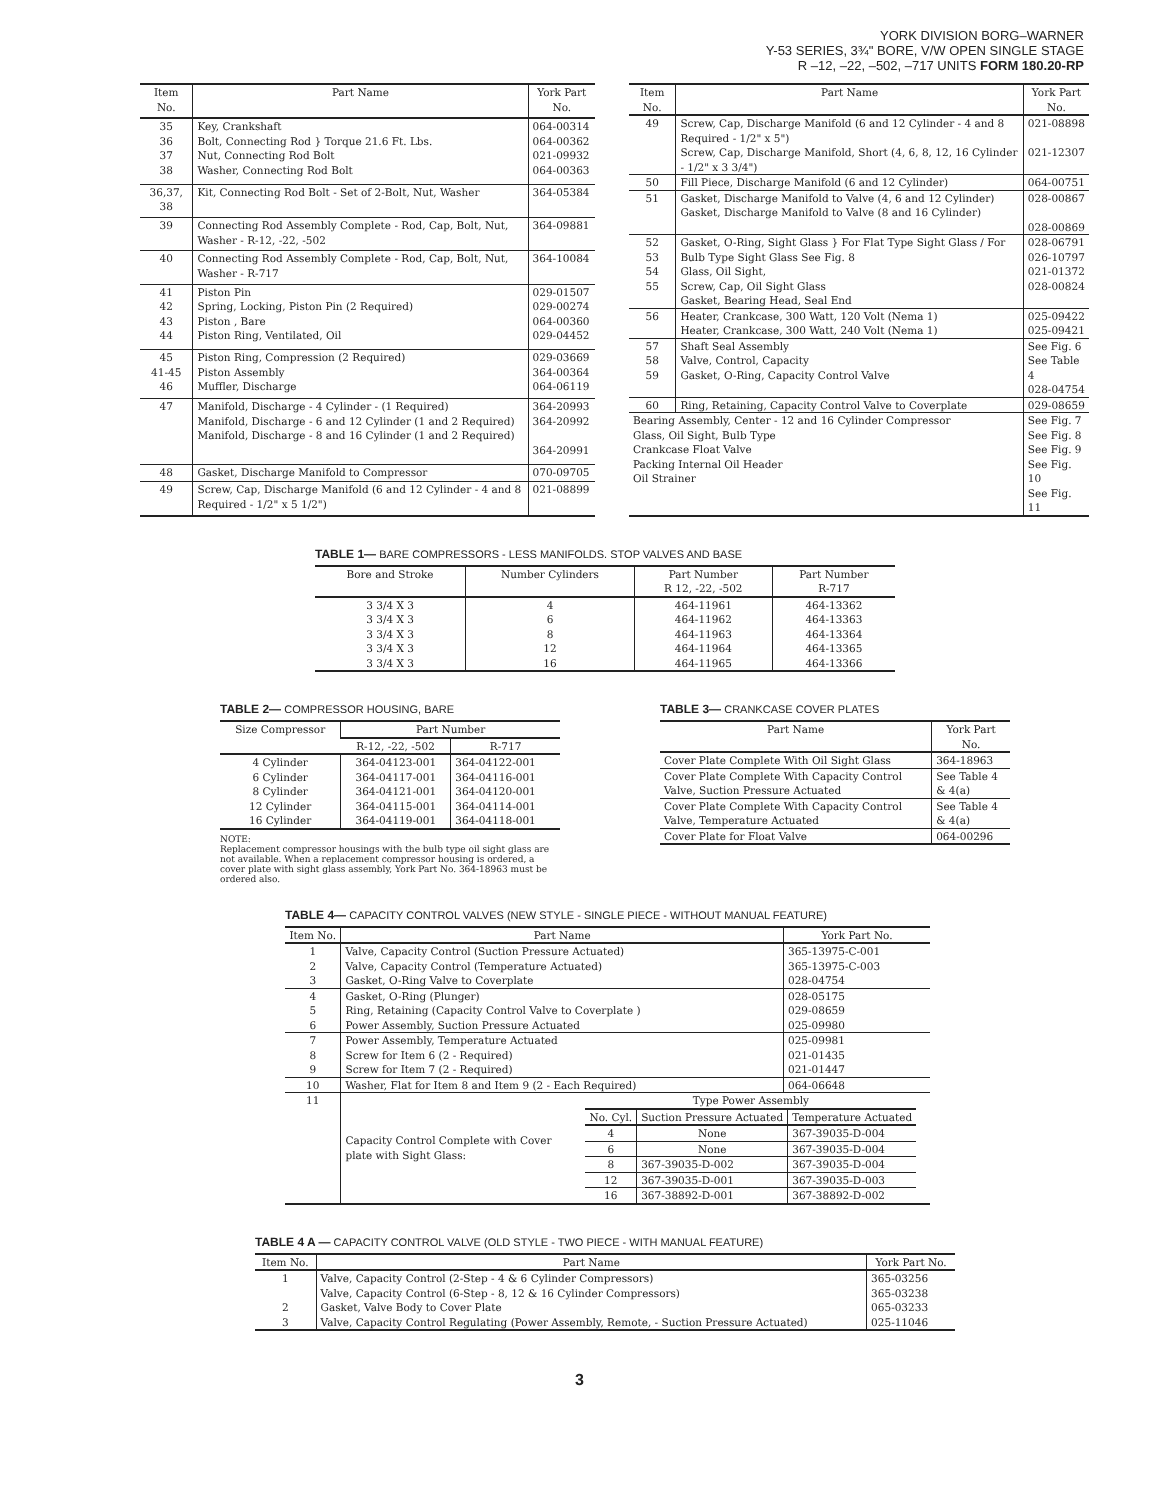YORK DIVISION BORG–WARNER
Y-53 SERIES, 3¾" BORE, V/W OPEN SINGLE STAGE
R –12, –22, –502, –717 UNITS FORM 180.20-RP
| Item No. | Part Name | York Part No. |
| --- | --- | --- |
| 35 36 37 38 | Key, Crankshaft Bolt, Connecting Rod } Torque 21.6 Ft. Lbs. Nut, Connecting Rod Bolt Washer, Connecting Rod Bolt | 064-00314 064-00362 021-09932 064-00363 |
| 36,37, 38 | Kit, Connecting Rod Bolt - Set of 2-Bolt, Nut, Washer | 364-05384 |
| 39 | Connecting Rod Assembly Complete - Rod, Cap, Bolt, Nut, Washer - R-12, -22, -502 | 364-09881 |
| 40 | Connecting Rod Assembly Complete - Rod, Cap, Bolt, Nut, Washer - R-717 | 364-10084 |
| 41 42 43 44 | Piston Pin Spring, Locking, Piston Pin (2 Required) Piston , Bare Piston Ring, Ventilated, Oil | 029-01507 029-00274 064-00360 029-04452 |
| 45 41-45 46 | Piston Ring, Compression (2 Required) Piston Assembly Muffler, Discharge | 029-03669 364-00364 064-06119 |
| 47 | Manifold, Discharge - 4 Cylinder - (1 Required) Manifold, Discharge - 6 and 12 Cylinder (1 and 2 Required) Manifold, Discharge - 8 and 16 Cylinder (1 and 2 Required) | 364-20993 364-20992 364-20991 |
| 48 | Gasket, Discharge Manifold to Compressor | 070-09705 |
| 49 | Screw, Cap, Discharge Manifold (6 and 12 Cylinder - 4 and 8 Required - 1/2" x 5 1/2") | 021-08899 |
| Item No. | Part Name | York Part No. |
| --- | --- | --- |
| 49 | Screw, Cap, Discharge Manifold (6 and 12 Cylinder - 4 and 8 Required - 1/2" x 5") Screw, Cap, Discharge Manifold, Short (4, 6, 8, 12, 16 Cylinder - 1/2" x 3 3/4") | 021-08898 021-12307 |
| 50 | Fill Piece, Discharge Manifold (6 and 12 Cylinder) | 064-00751 |
| 51 | Gasket, Discharge Manifold to Valve (4, 6 and 12 Cylinder) Gasket, Discharge Manifold to Valve (8 and 16 Cylinder) | 028-00867 028-00869 |
| 52 53 54 55 | Gasket, O-Ring, Sight Glass } For Flat Type Sight Glass / For Bulb Type Sight Glass See Fig. 8 Glass, Oil Sight, Screw, Cap, Oil Sight Glass Gasket, Bearing Head, Seal End | 028-06791 026-10797 021-01372 028-00824 |
| 56 | Heater, Crankcase, 300 Watt, 120 Volt (Nema 1) Heater, Crankcase, 300 Watt, 240 Volt (Nema 1) | 025-09422 025-09421 |
| 57 58 59 | Shaft Seal Assembly Valve, Control, Capacity Gasket, O-Ring, Capacity Control Valve | See Fig. 6 See Table 4 028-04754 |
| 60 | Ring, Retaining, Capacity Control Valve to Coverplate | 029-08659 |
| Bearing Assembly, Center - 12 and 16 Cylinder Compressor Glass, Oil Sight, Bulb Type Crankcase Float Valve Packing Internal Oil Header Oil Strainer | | See Fig. 7 See Fig. 8 See Fig. 9 See Fig. 10 See Fig. 11 |
TABLE 1— BARE COMPRESSORS - LESS MANIFOLDS. STOP VALVES AND BASE
| Bore and Stroke | Number Cylinders | Part Number R 12, -22, -502 | Part Number R-717 |
| --- | --- | --- | --- |
| 3 3/4 X 3 3 3/4 X 3 3 3/4 X 3 3 3/4 X 3 3 3/4 X 3 | 4 6 8 12 16 | 464-11961 464-11962 464-11963 464-11964 464-11965 | 464-13362 464-13363 464-13364 464-13365 464-13366 |
TABLE 2— COMPRESSOR HOUSING, BARE
| Size Compressor | Part Number | |
| --- | --- | --- |
| | R-12, -22, -502 | R-717 |
| 4 Cylinder 6 Cylinder 8 Cylinder 12 Cylinder 16 Cylinder | 364-04123-001 364-04117-001 364-04121-001 364-04115-001 364-04119-001 | 364-04122-001 364-04116-001 364-04120-001 364-04114-001 364-04118-001 |
NOTE:
Replacement compressor housings with the bulb type oil sight glass are not available. When a replacement compressor housing is ordered, a cover plate with sight glass assembly, York Part No. 364-18963 must be ordered also.
TABLE 3— CRANKCASE COVER PLATES
| Part Name | York Part No. |
| --- | --- |
| Cover Plate Complete With Oil Sight Glass | 364-18963 |
| Cover Plate Complete With Capacity Control Valve, Suction Pressure Actuated | See Table 4 & 4(a) |
| Cover Plate Complete With Capacity Control Valve, Temperature Actuated | See Table 4 & 4(a) |
| Cover Plate for Float Valve | 064-00296 |
TABLE 4— CAPACITY CONTROL VALVES (NEW STYLE - SINGLE PIECE - WITHOUT MANUAL FEATURE)
| Item No. | Part Name | York Part No. |
| --- | --- | --- |
| 1 2 3 | Valve, Capacity Control (Suction Pressure Actuated) Valve, Capacity Control (Temperature Actuated) Gasket, O-Ring Valve to Coverplate | 365-13975-C-001 365-13975-C-003 028-04754 |
| 4 5 6 | Gasket, O-Ring (Plunger) Ring, Retaining (Capacity Control Valve to Coverplate ) Power Assembly, Suction Pressure Actuated | 028-05175 029-08659 025-09980 |
| 7 8 9 | Power Assembly, Temperature Actuated Screw for Item 6 (2 - Required) Screw for Item 7 (2 - Required) | 025-09981 021-01435 021-01447 |
| 10 | Washer, Flat for Item 8 and Item 9 (2 - Each Required) | 064-06648 |
| 11 | Capacity Control Complete with Cover plate with Sight Glass: / Type Power Assembly / / / / --- / --- / --- / / No. Cyl. / Suction Pressure Actuated / Temperature Actuated / / 4 / None / 367-39035-D-004 / / 6 / None / 367-39035-D-004 / / 8 / 367-39035-D-002 / 367-39035-D-004 / / 12 / 367-39035-D-001 / 367-39035-D-003 / / 16 / 367-38892-D-001 / 367-38892-D-002 / | |
TABLE 4 A — CAPACITY CONTROL VALVE (OLD STYLE - TWO PIECE - WITH MANUAL FEATURE)
| Item No. | Part Name | York Part No. |
| --- | --- | --- |
| 1 2 3 | Valve, Capacity Control (2-Step - 4 & 6 Cylinder Compressors) Valve, Capacity Control (6-Step - 8, 12 & 16 Cylinder Compressors) Gasket, Valve Body to Cover Plate Valve, Capacity Control Regulating (Power Assembly, Remote, - Suction Pressure Actuated) | 365-03256 365-03238 065-03233 025-11046 |
3